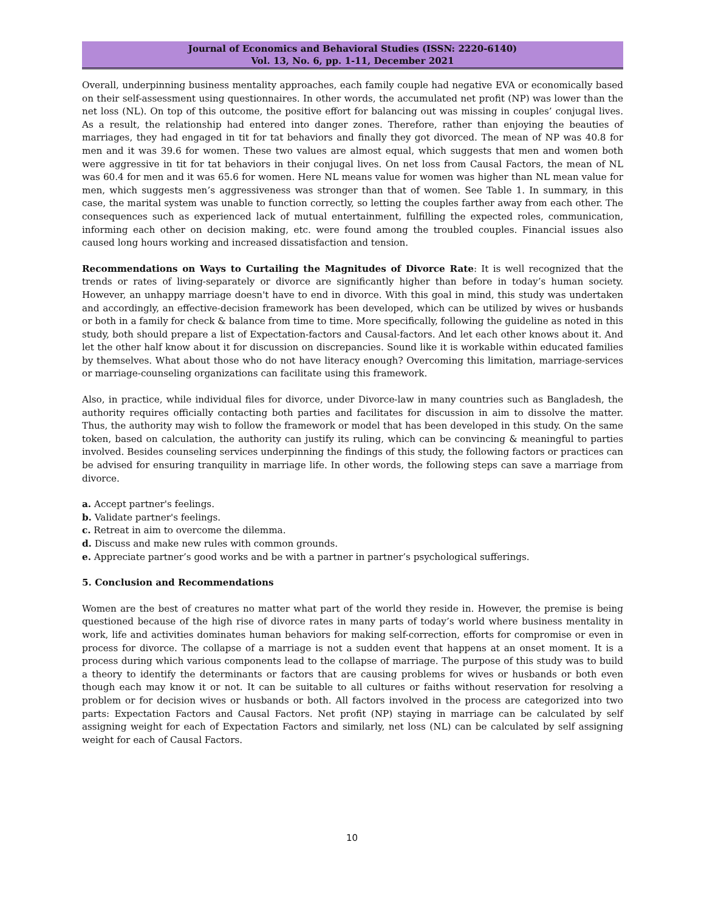Journal of Economics and Behavioral Studies (ISSN: 2220-6140)
Vol. 13, No. 6, pp. 1-11, December 2021
Overall, underpinning business mentality approaches, each family couple had negative EVA or economically based on their self-assessment using questionnaires. In other words, the accumulated net profit (NP) was lower than the net loss (NL). On top of this outcome, the positive effort for balancing out was missing in couples’ conjugal lives. As a result, the relationship had entered into danger zones. Therefore, rather than enjoying the beauties of marriages, they had engaged in tit for tat behaviors and finally they got divorced. The mean of NP was 40.8 for men and it was 39.6 for women. These two values are almost equal, which suggests that men and women both were aggressive in tit for tat behaviors in their conjugal lives. On net loss from Causal Factors, the mean of NL was 60.4 for men and it was 65.6 for women. Here NL means value for women was higher than NL mean value for men, which suggests men’s aggressiveness was stronger than that of women. See Table 1. In summary, in this case, the marital system was unable to function correctly, so letting the couples farther away from each other. The consequences such as experienced lack of mutual entertainment, fulfilling the expected roles, communication, informing each other on decision making, etc. were found among the troubled couples. Financial issues also caused long hours working and increased dissatisfaction and tension.
Recommendations on Ways to Curtailing the Magnitudes of Divorce Rate: It is well recognized that the trends or rates of living-separately or divorce are significantly higher than before in today’s human society. However, an unhappy marriage doesn't have to end in divorce. With this goal in mind, this study was undertaken and accordingly, an effective-decision framework has been developed, which can be utilized by wives or husbands or both in a family for check & balance from time to time. More specifically, following the guideline as noted in this study, both should prepare a list of Expectation-factors and Causal-factors. And let each other knows about it. And let the other half know about it for discussion on discrepancies. Sound like it is workable within educated families by themselves. What about those who do not have literacy enough? Overcoming this limitation, marriage-services or marriage-counseling organizations can facilitate using this framework.
Also, in practice, while individual files for divorce, under Divorce-law in many countries such as Bangladesh, the authority requires officially contacting both parties and facilitates for discussion in aim to dissolve the matter. Thus, the authority may wish to follow the framework or model that has been developed in this study. On the same token, based on calculation, the authority can justify its ruling, which can be convincing & meaningful to parties involved. Besides counseling services underpinning the findings of this study, the following factors or practices can be advised for ensuring tranquility in marriage life. In other words, the following steps can save a marriage from divorce.
a. Accept partner's feelings.
b. Validate partner's feelings.
c. Retreat in aim to overcome the dilemma.
d. Discuss and make new rules with common grounds.
e. Appreciate partner’s good works and be with a partner in partner’s psychological sufferings.
5. Conclusion and Recommendations
Women are the best of creatures no matter what part of the world they reside in. However, the premise is being questioned because of the high rise of divorce rates in many parts of today’s world where business mentality in work, life and activities dominates human behaviors for making self-correction, efforts for compromise or even in process for divorce. The collapse of a marriage is not a sudden event that happens at an onset moment. It is a process during which various components lead to the collapse of marriage. The purpose of this study was to build a theory to identify the determinants or factors that are causing problems for wives or husbands or both even though each may know it or not. It can be suitable to all cultures or faiths without reservation for resolving a problem or for decision wives or husbands or both. All factors involved in the process are categorized into two parts: Expectation Factors and Causal Factors. Net profit (NP) staying in marriage can be calculated by self assigning weight for each of Expectation Factors and similarly, net loss (NL) can be calculated by self assigning weight for each of Causal Factors.
10